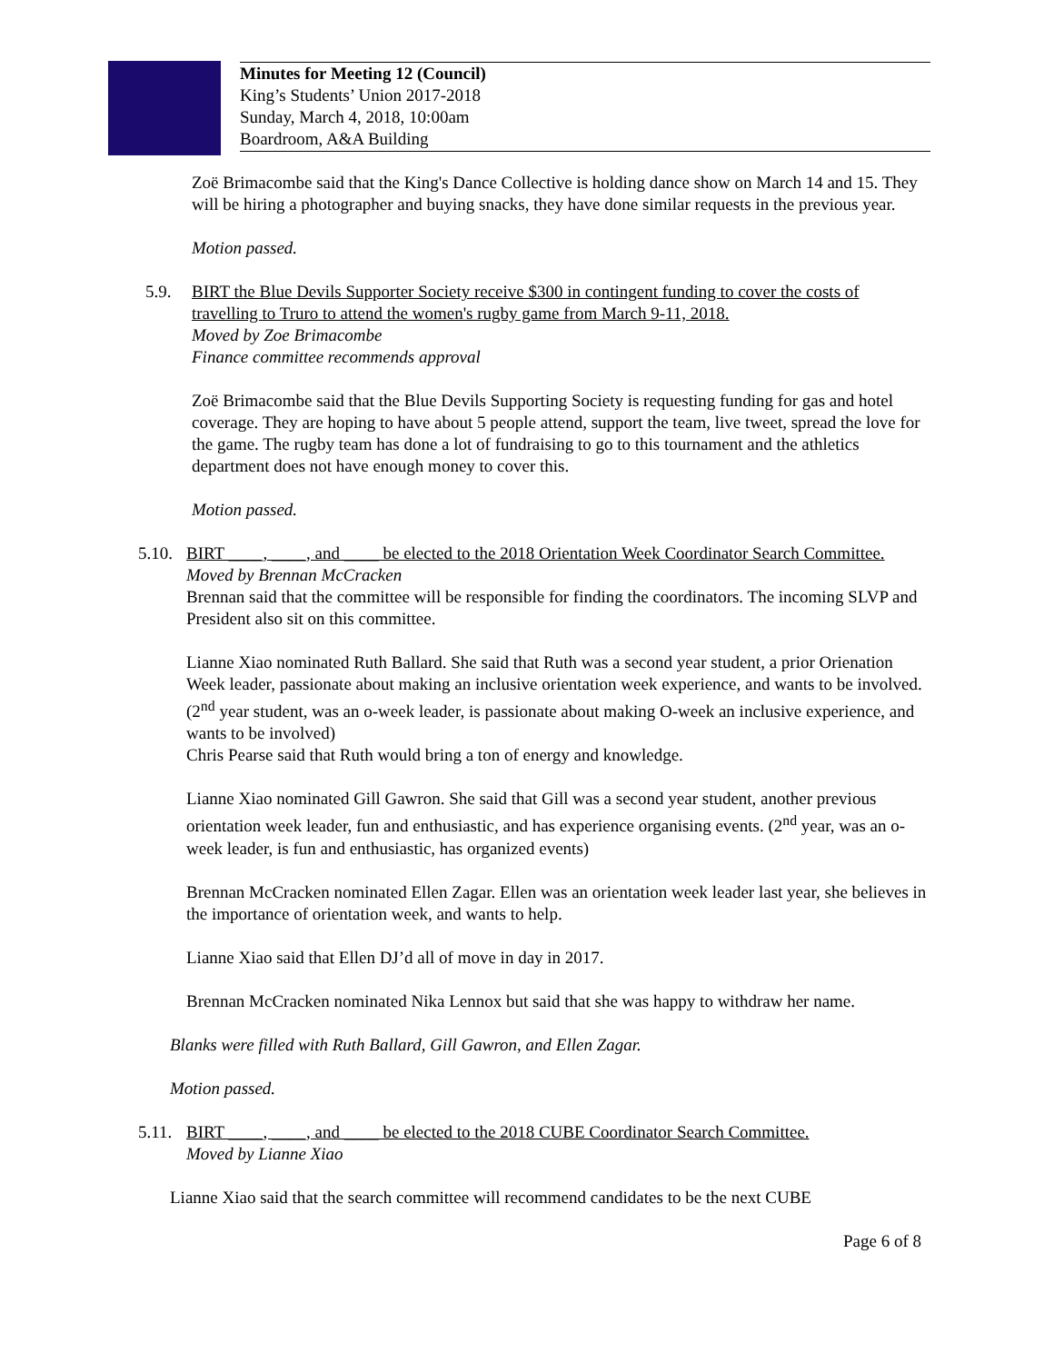Minutes for Meeting 12 (Council)
King’s Students’ Union 2017-2018
Sunday, March 4, 2018, 10:00am
Boardroom, A&A Building
Zoë Brimacombe said that the King's Dance Collective is holding dance show on March 14 and 15. They will be hiring a photographer and buying snacks, they have done similar requests in the previous year.
Motion passed.
5.9. BIRT the Blue Devils Supporter Society receive $300 in contingent funding to cover the costs of travelling to Truro to attend the women's rugby game from March 9-11, 2018.
Moved by Zoe Brimacombe
Finance committee recommends approval
Zoë Brimacombe said that the Blue Devils Supporting Society is requesting funding for gas and hotel coverage. They are hoping to have about 5 people attend, support the team, live tweet, spread the love for the game. The rugby team has done a lot of fundraising to go to this tournament and the athletics department does not have enough money to cover this.
Motion passed.
5.10.
BIRT ____, ____, and ____ be elected to the 2018 Orientation Week Coordinator Search Committee.
Moved by Brennan McCracken
Brennan said that the committee will be responsible for finding the coordinators. The incoming SLVP and President also sit on this committee.
Lianne Xiao nominated Ruth Ballard. She said that Ruth was a second year student, a prior Orienation Week leader, passionate about making an inclusive orientation week experience, and wants to be involved. (2<sup>nd</sup> year student, was an o-week leader, is passionate about making O-week an inclusive experience, and wants to be involved)
Chris Pearse said that Ruth would bring a ton of energy and knowledge.
Lianne Xiao nominated Gill Gawron. She said that Gill was a second year student, another previous orientation week leader, fun and enthusiastic, and has experience organising events. (2<sup>nd</sup> year, was an o-week leader, is fun and enthusiastic, has organized events)
Brennan McCracken nominated Ellen Zagar. Ellen was an orientation week leader last year, she believes in the importance of orientation week, and wants to help.
Lianne Xiao said that Ellen DJ’d all of move in day in 2017.
Brennan McCracken nominated Nika Lennox but said that she was happy to withdraw her name.
Blanks were filled with Ruth Ballard, Gill Gawron, and Ellen Zagar.
Motion passed.
5.11.
BIRT ____, ____, and ____ be elected to the 2018 CUBE Coordinator Search Committee.
Moved by Lianne Xiao
Lianne Xiao said that the search committee will recommend candidates to be the next CUBE
Page 6 of 8